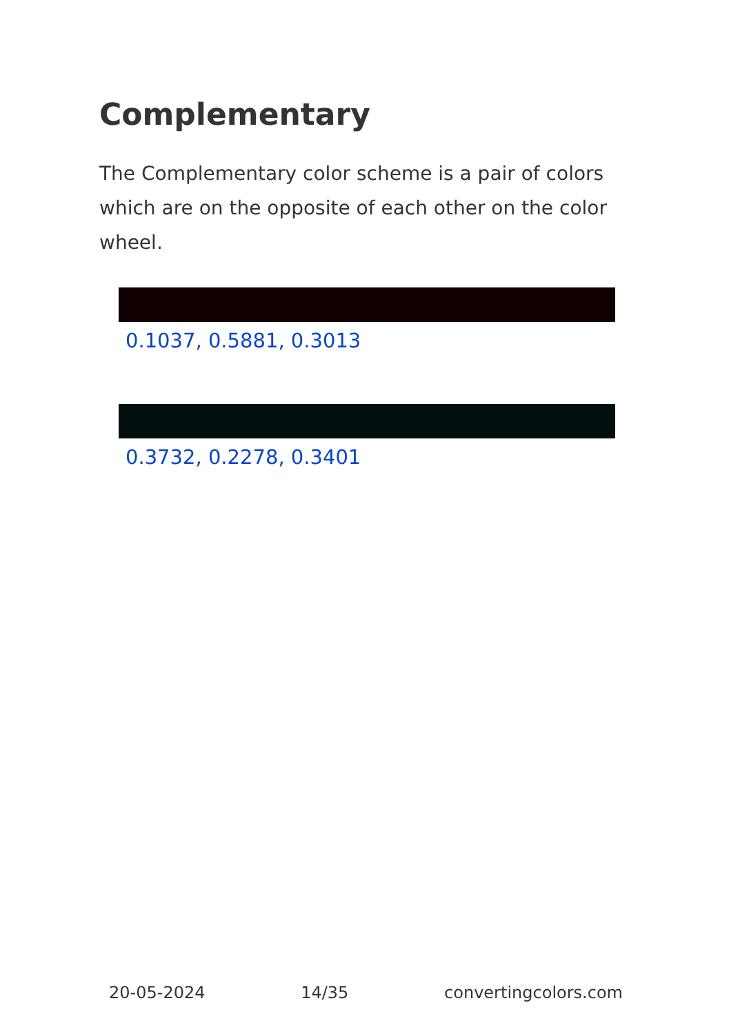Complementary
The Complementary color scheme is a pair of colors which are on the opposite of each other on the color wheel.
0.1037, 0.5881, 0.3013
0.3732, 0.2278, 0.3401
20-05-2024 14/35 convertingcolors.com